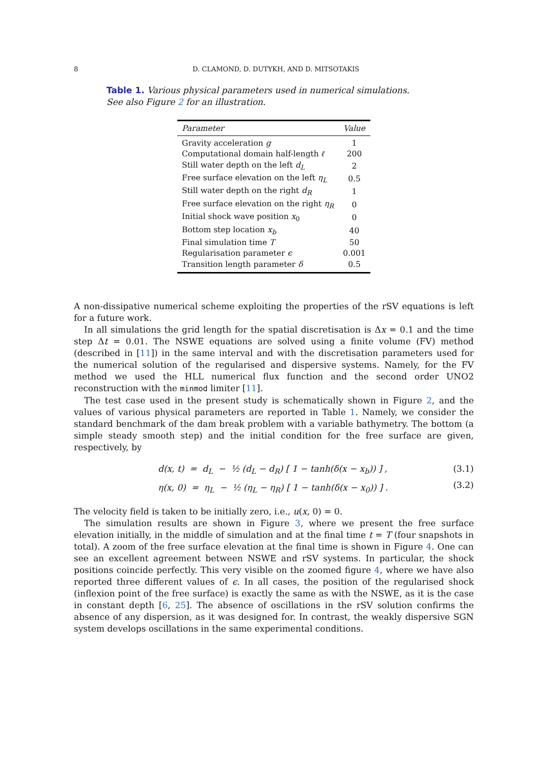8 D. CLAMOND, D. DUTYKH, AND D. MITSOTAKIS
Table 1. Various physical parameters used in numerical simulations. See also Figure 2 for an illustration.
| Parameter | Value |
| --- | --- |
| Gravity acceleration g | 1 |
| Computational domain half-length ℓ | 200 |
| Still water depth on the left d<sub>L</sub> | 2 |
| Free surface elevation on the left η<sub>L</sub> | 0.5 |
| Still water depth on the right d<sub>R</sub> | 1 |
| Free surface elevation on the right η<sub>R</sub> | 0 |
| Initial shock wave position x<sub>0</sub> | 0 |
| Bottom step location x<sub>b</sub> | 40 |
| Final simulation time T | 50 |
| Regularisation parameter ϵ | 0.001 |
| Transition length parameter δ | 0.5 |
A non-dissipative numerical scheme exploiting the properties of the rSV equations is left for a future work.
In all simulations the grid length for the spatial discretisation is Δx = 0.1 and the time step Δt = 0.01. The NSWE equations are solved using a finite volume (FV) method (described in [11]) in the same interval and with the discretisation parameters used for the numerical solution of the regularised and dispersive systems. Namely, for the FV method we used the HLL numerical flux function and the second order UNO2 reconstruction with the minmod limiter [11].
The test case used in the present study is schematically shown in Figure 2, and the values of various physical parameters are reported in Table 1. Namely, we consider the standard benchmark of the dam break problem with a variable bathymetry. The bottom (a simple steady smooth step) and the initial condition for the free surface are given, respectively, by
d(x, t) = d<sub>L</sub> − ½ (d<sub>L</sub> − d<sub>R</sub>) [ 1 − tanh(δ(x − x<sub>b</sub>)) ] ,
η(x, 0) = η<sub>L</sub> − ½ (η<sub>L</sub> − η<sub>R</sub>) [ 1 − tanh(δ(x − x<sub>0</sub>)) ] .
(3.1)
(3.2)
The velocity field is taken to be initially zero, i.e., u(x, 0) = 0.
The simulation results are shown in Figure 3, where we present the free surface elevation initially, in the middle of simulation and at the final time t = T (four snapshots in total). A zoom of the free surface elevation at the final time is shown in Figure 4. One can see an excellent agreement between NSWE and rSV systems. In particular, the shock positions coincide perfectly. This very visible on the zoomed figure 4, where we have also reported three different values of ϵ. In all cases, the position of the regularised shock (inflexion point of the free surface) is exactly the same as with the NSWE, as it is the case in constant depth [6, 25]. The absence of oscillations in the rSV solution confirms the absence of any dispersion, as it was designed for. In contrast, the weakly dispersive SGN system develops oscillations in the same experimental conditions.